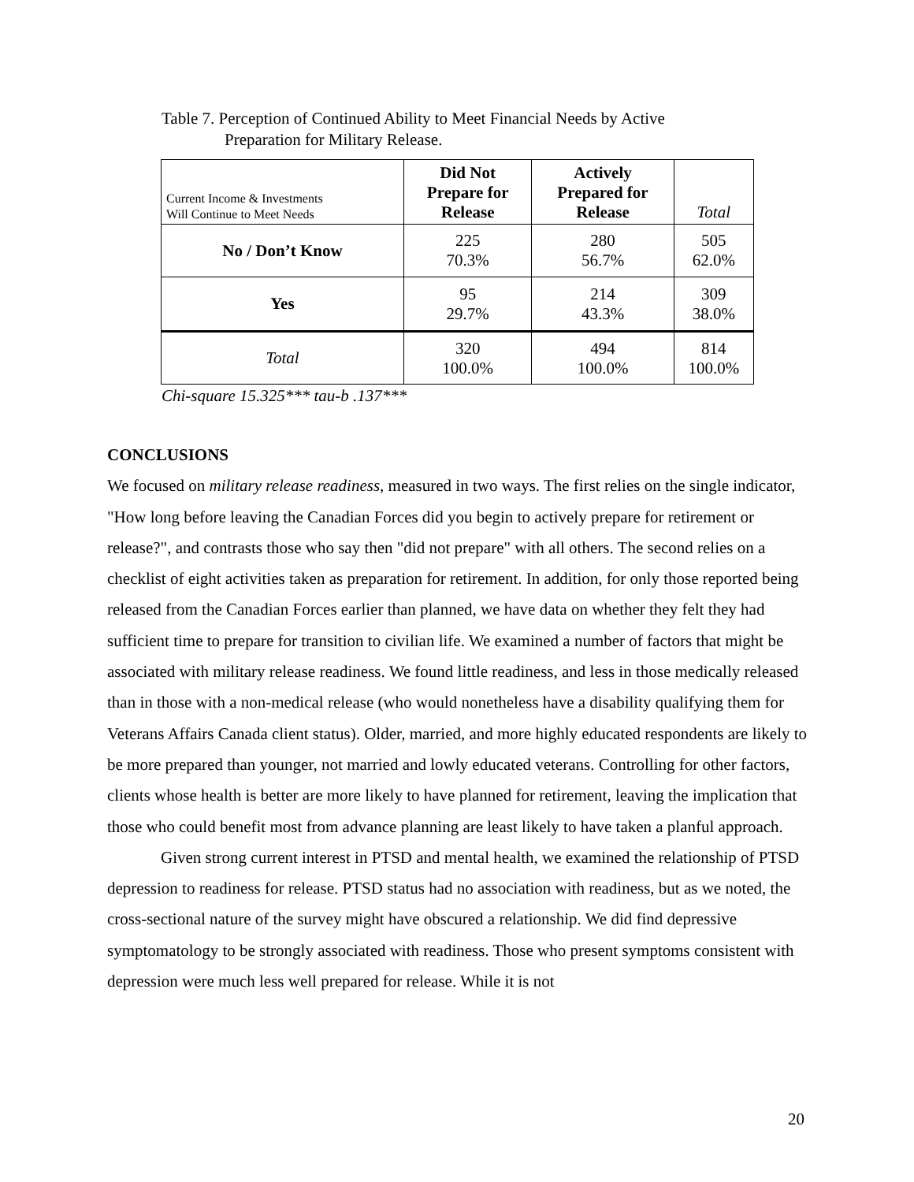Table 7. Perception of Continued Ability to Meet Financial Needs by Active
Preparation for Military Release.
| Current Income & Investments Will Continue to Meet Needs | Did Not Prepare for Release | Actively Prepared for Release | Total |
| --- | --- | --- | --- |
| No / Don’t Know | 225 70.3% | 280 56.7% | 505 62.0% |
| Yes | 95 29.7% | 214 43.3% | 309 38.0% |
| Total | 320 100.0% | 494 100.0% | 814 100.0% |
Chi-square 15.325*** tau-b .137***
CONCLUSIONS
We focused on military release readiness, measured in two ways. The first relies on the single indicator, "How long before leaving the Canadian Forces did you begin to actively prepare for retirement or release?", and contrasts those who say then "did not prepare" with all others. The second relies on a checklist of eight activities taken as preparation for retirement. In addition, for only those reported being released from the Canadian Forces earlier than planned, we have data on whether they felt they had sufficient time to prepare for transition to civilian life. We examined a number of factors that might be associated with military release readiness. We found little readiness, and less in those medically released than in those with a non-medical release (who would nonetheless have a disability qualifying them for Veterans Affairs Canada client status). Older, married, and more highly educated respondents are likely to be more prepared than younger, not married and lowly educated veterans. Controlling for other factors, clients whose health is better are more likely to have planned for retirement, leaving the implication that those who could benefit most from advance planning are least likely to have taken a planful approach.
Given strong current interest in PTSD and mental health, we examined the relationship of PTSD depression to readiness for release. PTSD status had no association with readiness, but as we noted, the cross-sectional nature of the survey might have obscured a relationship. We did find depressive symptomatology to be strongly associated with readiness. Those who present symptoms consistent with depression were much less well prepared for release. While it is not
20